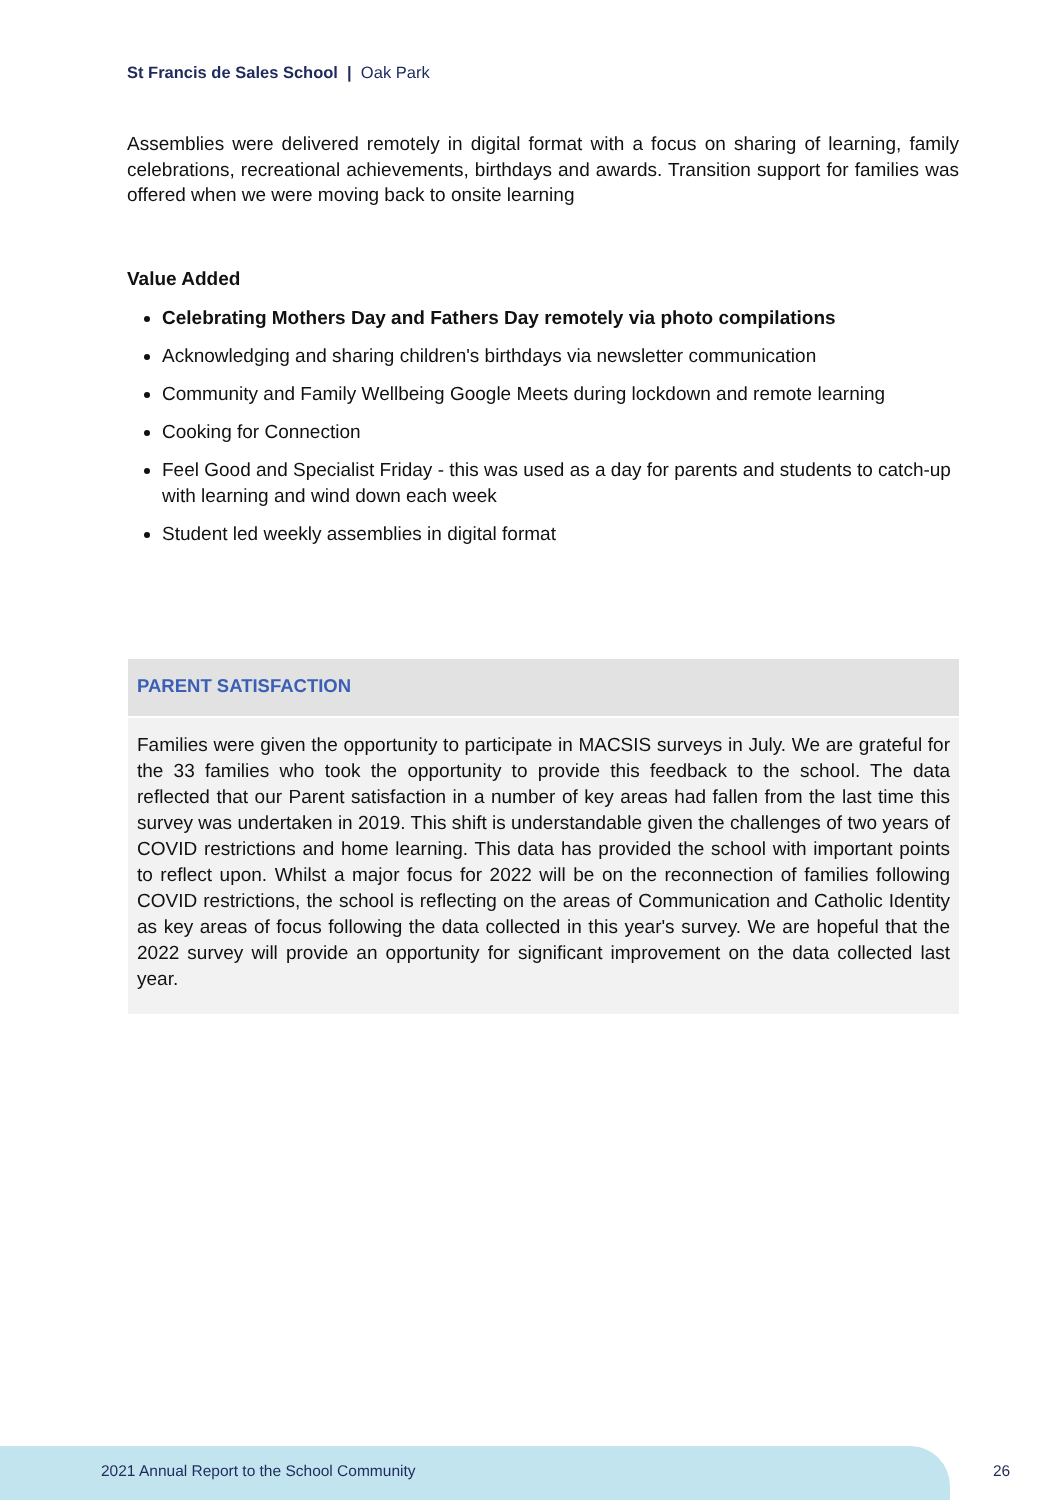St Francis de Sales School | Oak Park
Assemblies were delivered remotely in digital format with a focus on sharing of learning, family celebrations, recreational achievements, birthdays and awards. Transition support for families was offered when we were moving back to onsite learning
Value Added
Celebrating Mothers Day and Fathers Day remotely via photo compilations
Acknowledging and sharing children's birthdays via newsletter communication
Community and Family Wellbeing Google Meets during lockdown and remote learning
Cooking for Connection
Feel Good and Specialist Friday - this was used as a day for parents and students to catch-up with learning and wind down each week
Student led weekly assemblies in digital format
PARENT SATISFACTION
Families were given the opportunity to participate in MACSIS surveys in July. We are grateful for the 33 families who took the opportunity to provide this feedback to the school. The data reflected that our Parent satisfaction in a number of key areas had fallen from the last time this survey was undertaken in 2019. This shift is understandable given the challenges of two years of COVID restrictions and home learning. This data has provided the school with important points to reflect upon. Whilst a major focus for 2022 will be on the reconnection of families following COVID restrictions, the school is reflecting on the areas of Communication and Catholic Identity as key areas of focus following the data collected in this year's survey. We are hopeful that the 2022 survey will provide an opportunity for significant improvement on the data collected last year.
2021 Annual Report to the School Community
26